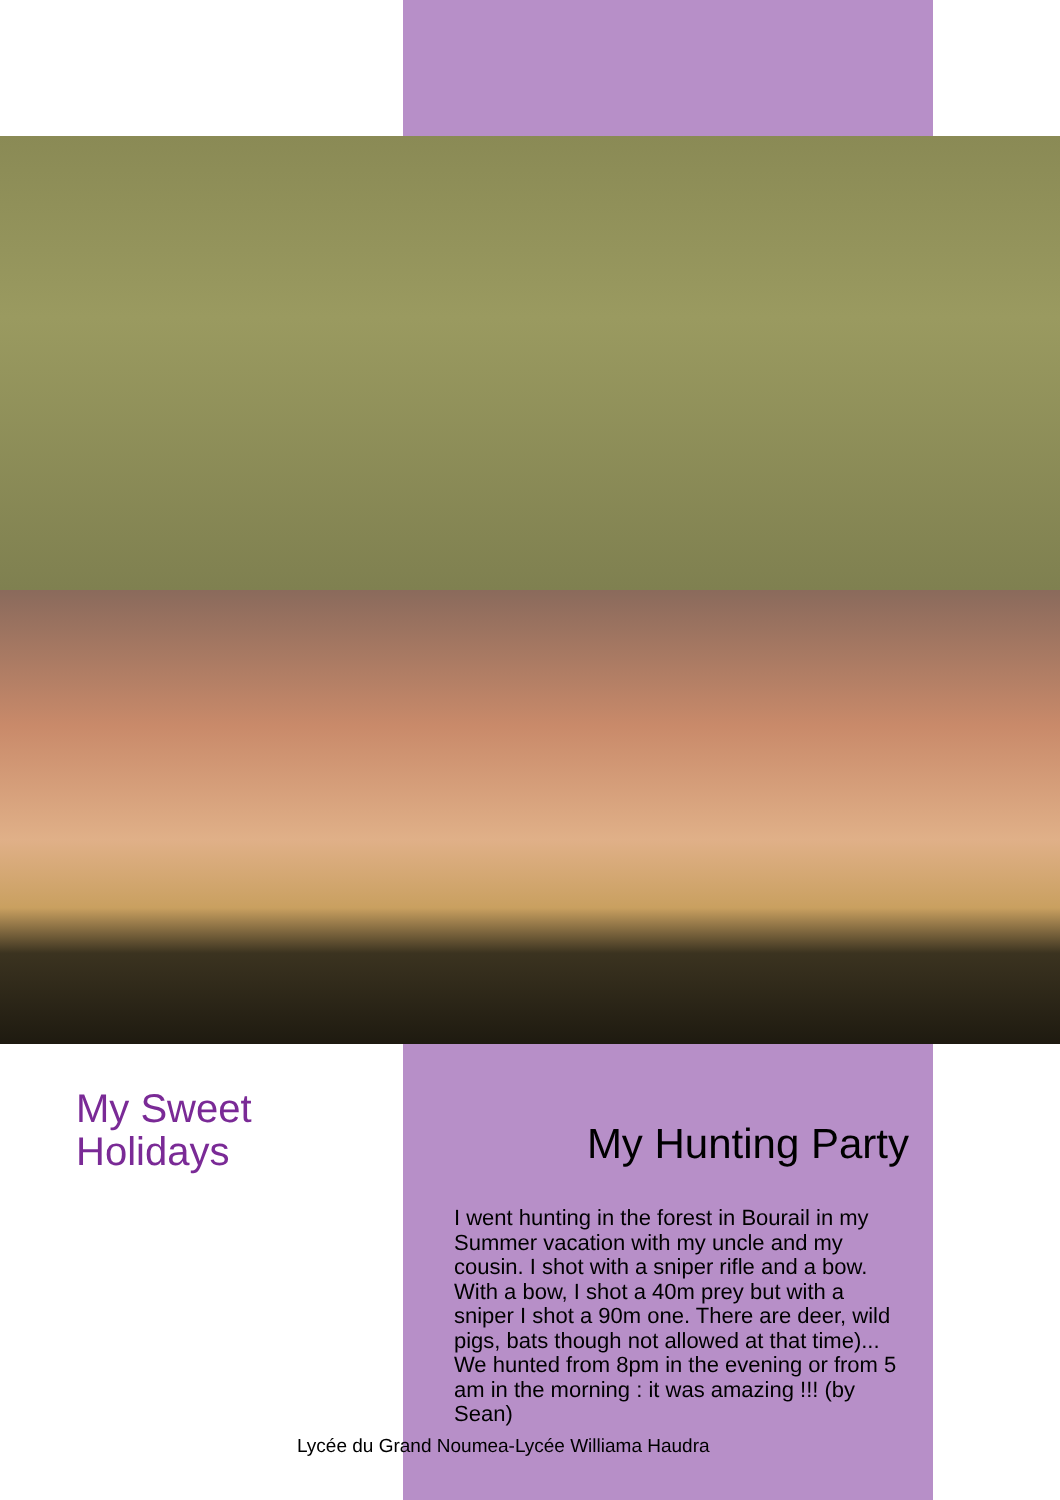My Sweet
Holidays
My Hunting Party
I went hunting in the forest in Bourail in my Summer vacation with my uncle and my cousin. I shot with a sniper rifle and a bow. With a bow, I shot a 40m prey but with a sniper I shot a 90m one. There are deer, wild pigs, bats though not allowed at that time)... We hunted from 8pm in the evening or from 5 am in the morning : it was amazing !!! (by Sean)
Lycée du Grand Noumea-Lycée Williama Haudra